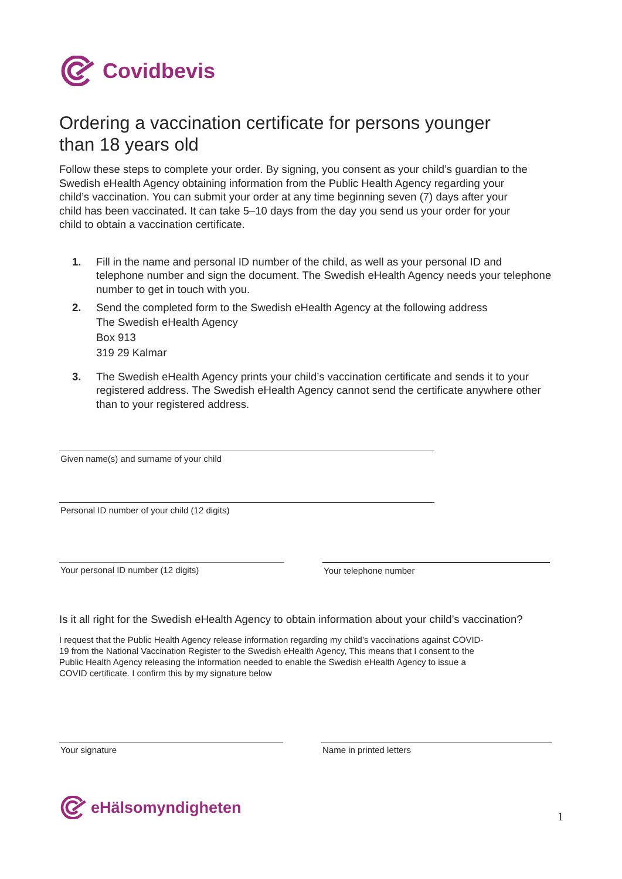Covidbevis
Ordering a vaccination certificate for persons younger than 18 years old
Follow these steps to complete your order. By signing, you consent as your child’s guardian to the Swedish eHealth Agency obtaining information from the Public Health Agency regarding your child’s vaccination. You can submit your order at any time beginning seven (7) days after your child has been vaccinated. It can take 5–10 days from the day you send us your order for your child to obtain a vaccination certificate.
1. Fill in the name and personal ID number of the child, as well as your personal ID and telephone number and sign the document. The Swedish eHealth Agency needs your telephone number to get in touch with you.
2. Send the completed form to the Swedish eHealth Agency at the following address
The Swedish eHealth Agency
Box 913
319 29 Kalmar
3. The Swedish eHealth Agency prints your child’s vaccination certificate and sends it to your registered address. The Swedish eHealth Agency cannot send the certificate anywhere other than to your registered address.
Given name(s) and surname of your child
Personal ID number of your child (12 digits)
Your personal ID number (12 digits) Your telephone number
Is it all right for the Swedish eHealth Agency to obtain information about your child’s vaccination?
I request that the Public Health Agency release information regarding my child’s vaccinations against COVID-19 from the National Vaccination Register to the Swedish eHealth Agency, This means that I consent to the Public Health Agency releasing the information needed to enable the Swedish eHealth Agency to issue a COVID certificate. I confirm this by my signature below
Your signature Name in printed letters
eHälsomyndigheten
1